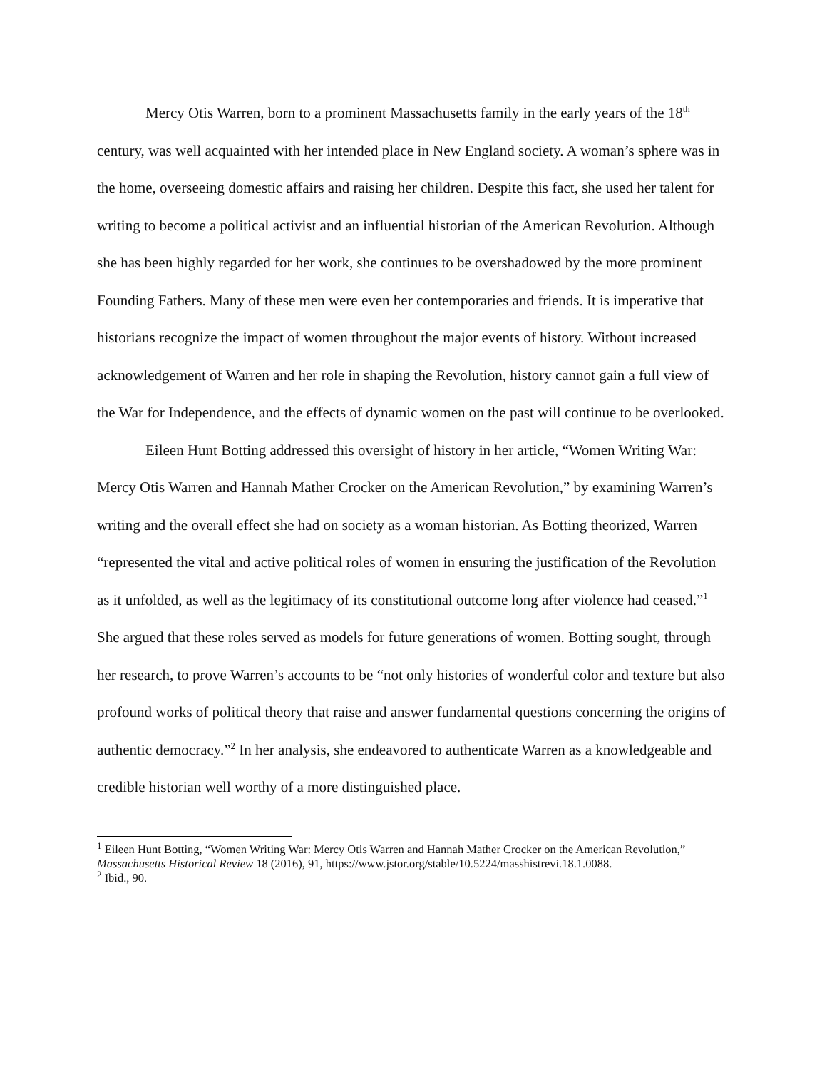Mercy Otis Warren, born to a prominent Massachusetts family in the early years of the 18<sup>th</sup> century, was well acquainted with her intended place in New England society. A woman’s sphere was in the home, overseeing domestic affairs and raising her children. Despite this fact, she used her talent for writing to become a political activist and an influential historian of the American Revolution. Although she has been highly regarded for her work, she continues to be overshadowed by the more prominent Founding Fathers. Many of these men were even her contemporaries and friends. It is imperative that historians recognize the impact of women throughout the major events of history. Without increased acknowledgement of Warren and her role in shaping the Revolution, history cannot gain a full view of the War for Independence, and the effects of dynamic women on the past will continue to be overlooked.
Eileen Hunt Botting addressed this oversight of history in her article, “Women Writing War: Mercy Otis Warren and Hannah Mather Crocker on the American Revolution,” by examining Warren’s writing and the overall effect she had on society as a woman historian. As Botting theorized, Warren “represented the vital and active political roles of women in ensuring the justification of the Revolution as it unfolded, as well as the legitimacy of its constitutional outcome long after violence had ceased.”<sup>1</sup> She argued that these roles served as models for future generations of women. Botting sought, through her research, to prove Warren’s accounts to be “not only histories of wonderful color and texture but also profound works of political theory that raise and answer fundamental questions concerning the origins of authentic democracy.”<sup>2</sup> In her analysis, she endeavored to authenticate Warren as a knowledgeable and credible historian well worthy of a more distinguished place.
<sup>1</sup> Eileen Hunt Botting, “Women Writing War: Mercy Otis Warren and Hannah Mather Crocker on the American Revolution,” Massachusetts Historical Review 18 (2016), 91, https://www.jstor.org/stable/10.5224/masshistrevi.18.1.0088.
<sup>2</sup> Ibid., 90.